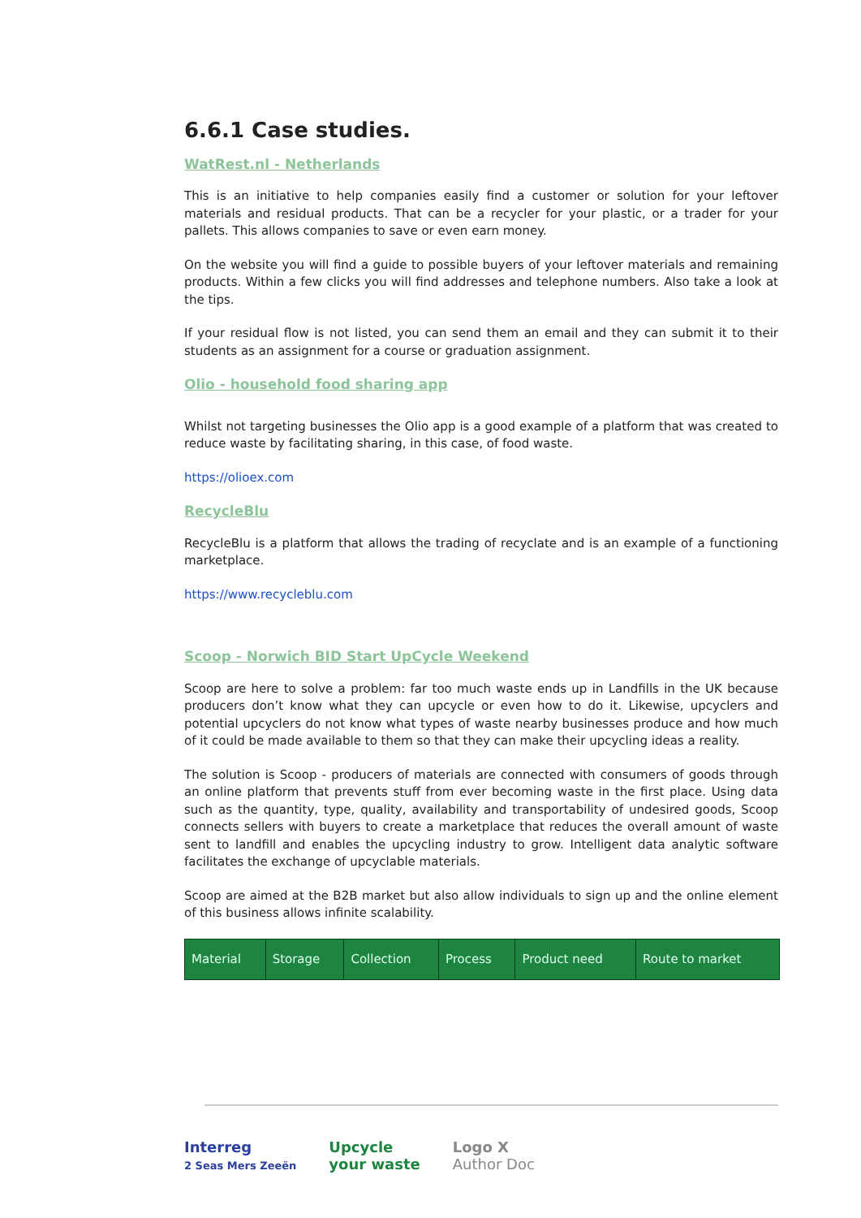6.6.1 Case studies.
WatRest.nl - Netherlands
This is an initiative to help companies easily find a customer or solution for your leftover materials and residual products. That can be a recycler for your plastic, or a trader for your pallets. This allows companies to save or even earn money.
On the website you will find a guide to possible buyers of your leftover materials and remaining products. Within a few clicks you will find addresses and telephone numbers. Also take a look at the tips.
If your residual flow is not listed, you can send them an email and they can submit it to their students as an assignment for a course or graduation assignment.
Olio - household food sharing app
Whilst not targeting businesses the Olio app is a good example of a platform that was created to reduce waste by facilitating sharing, in this case, of food waste.
https://olioex.com
RecycleBlu
RecycleBlu is a platform that allows the trading of recyclate and is an example of a functioning marketplace.
https://www.recycleblu.com
Scoop - Norwich BID Start UpCycle Weekend
Scoop are here to solve a problem: far too much waste ends up in Landfills in the UK because producers don’t know what they can upcycle or even how to do it. Likewise, upcyclers and potential upcyclers do not know what types of waste nearby businesses produce and how much of it could be made available to them so that they can make their upcycling ideas a reality.
The solution is Scoop - producers of materials are connected with consumers of goods through an online platform that prevents stuff from ever becoming waste in the first place. Using data such as the quantity, type, quality, availability and transportability of undesired goods, Scoop connects sellers with buyers to create a marketplace that reduces the overall amount of waste sent to landfill and enables the upcycling industry to grow. Intelligent data analytic software facilitates the exchange of upcyclable materials.
Scoop are aimed at the B2B market but also allow individuals to sign up and the online element of this business allows infinite scalability.
| Material | Storage | Collection | Process | Product need | Route to market |
Interreg
2 Seas Mers Zeeën
Upcycle
your waste
Logo X
Author Doc